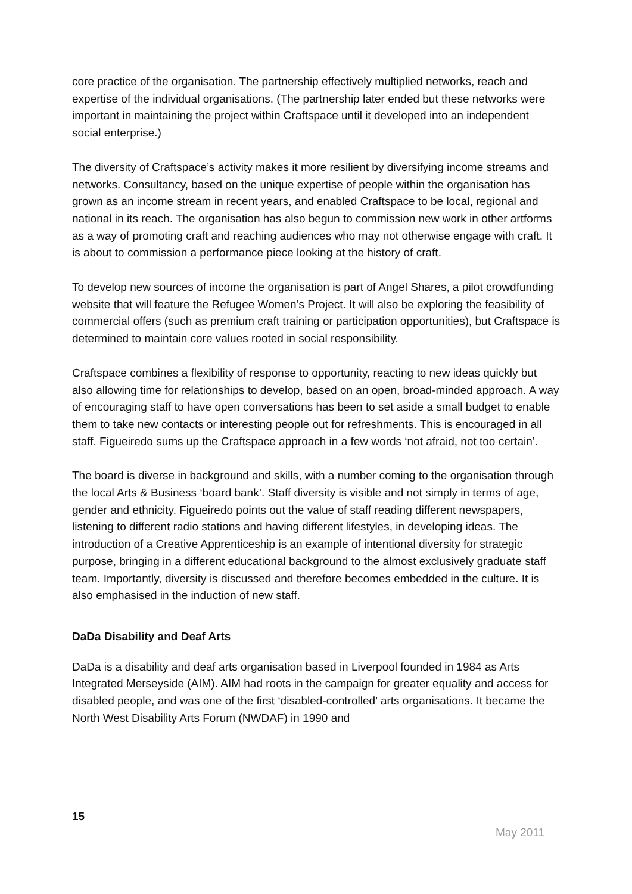core practice of the organisation. The partnership effectively multiplied networks, reach and expertise of the individual organisations. (The partnership later ended but these networks were important in maintaining the project within Craftspace until it developed into an independent social enterprise.)
The diversity of Craftspace’s activity makes it more resilient by diversifying income streams and networks. Consultancy, based on the unique expertise of people within the organisation has grown as an income stream in recent years, and enabled Craftspace to be local, regional and national in its reach. The organisation has also begun to commission new work in other artforms as a way of promoting craft and reaching audiences who may not otherwise engage with craft. It is about to commission a performance piece looking at the history of craft.
To develop new sources of income the organisation is part of Angel Shares, a pilot crowdfunding website that will feature the Refugee Women’s Project. It will also be exploring the feasibility of commercial offers (such as premium craft training or participation opportunities), but Craftspace is determined to maintain core values rooted in social responsibility.
Craftspace combines a flexibility of response to opportunity, reacting to new ideas quickly but also allowing time for relationships to develop, based on an open, broad-minded approach. A way of encouraging staff to have open conversations has been to set aside a small budget to enable them to take new contacts or interesting people out for refreshments. This is encouraged in all staff. Figueiredo sums up the Craftspace approach in a few words ‘not afraid, not too certain’.
The board is diverse in background and skills, with a number coming to the organisation through the local Arts & Business ‘board bank’. Staff diversity is visible and not simply in terms of age, gender and ethnicity. Figueiredo points out the value of staff reading different newspapers, listening to different radio stations and having different lifestyles, in developing ideas. The introduction of a Creative Apprenticeship is an example of intentional diversity for strategic purpose, bringing in a different educational background to the almost exclusively graduate staff team. Importantly, diversity is discussed and therefore becomes embedded in the culture. It is also emphasised in the induction of new staff.
DaDa Disability and Deaf Arts
DaDa is a disability and deaf arts organisation based in Liverpool founded in 1984 as Arts Integrated Merseyside (AIM). AIM had roots in the campaign for greater equality and access for disabled people, and was one of the first ‘disabled-controlled’ arts organisations. It became the North West Disability Arts Forum (NWDAF) in 1990 and
15
May 2011